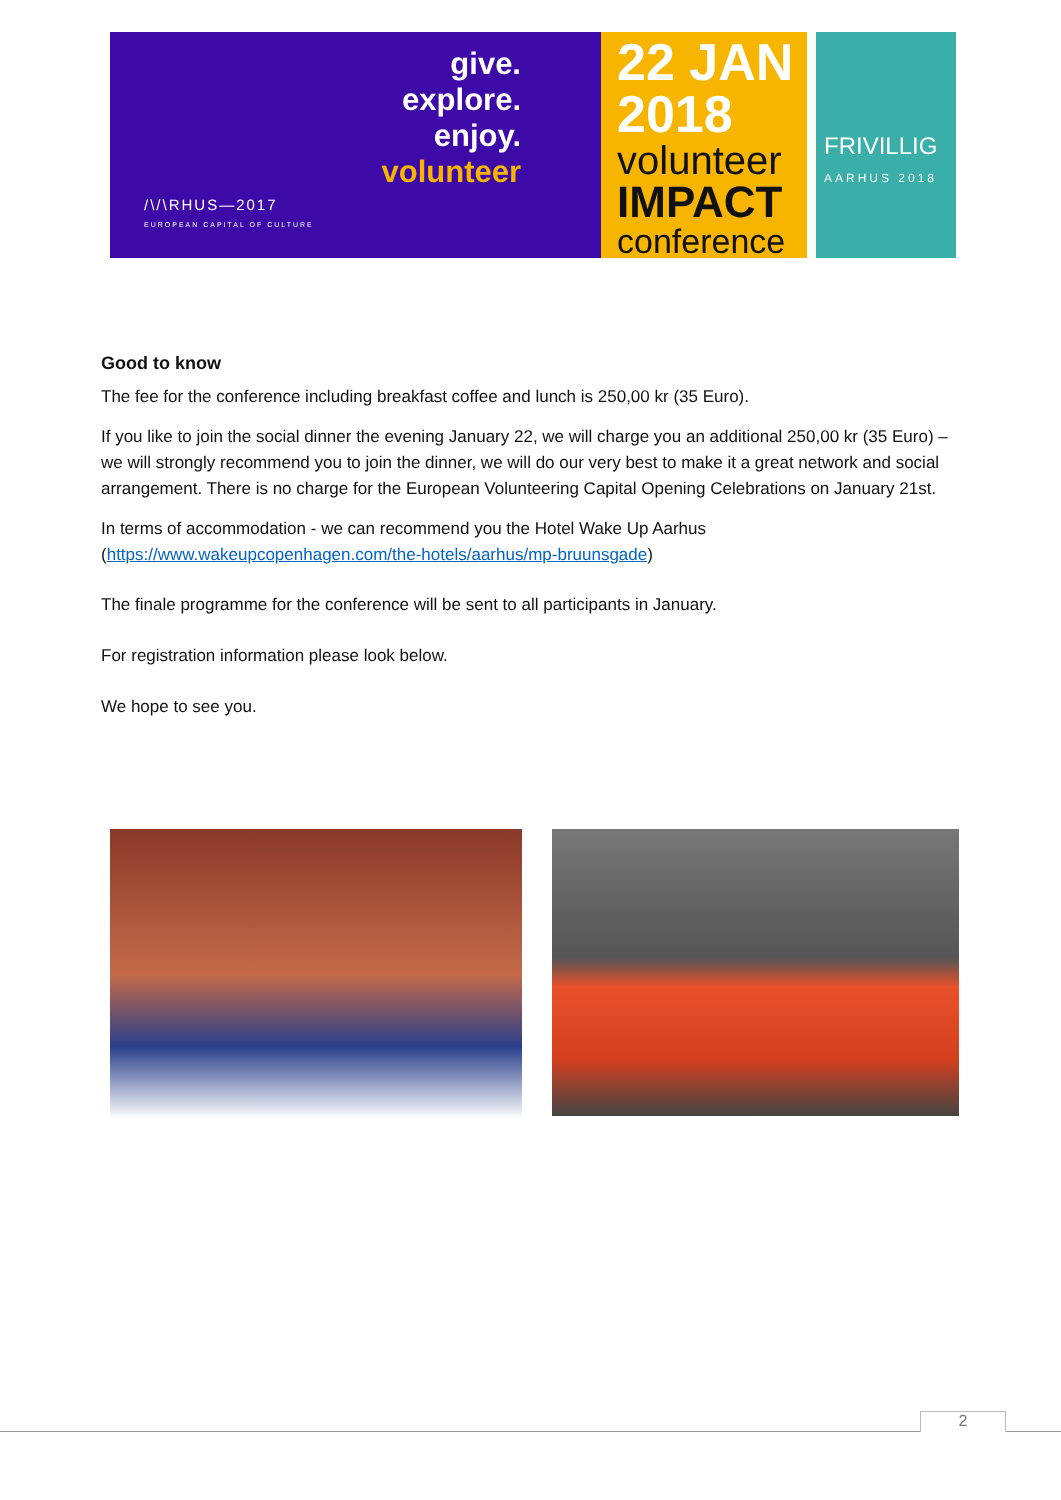give.
explore.
enjoy.
volunteer
/\/\RHUS—2017
EUROPEAN CAPITAL OF CULTURE
22 JAN
2018
volunteer
IMPACT
conference
FRIVILLIG
AARHUS 2018
Good to know
The fee for the conference including breakfast coffee and lunch is 250,00 kr (35 Euro).
If you like to join the social dinner the evening January 22, we will charge you an additional 250,00 kr (35 Euro) – we will strongly recommend you to join the dinner, we will do our very best to make it a great network and social arrangement. There is no charge for the European Volunteering Capital Opening Celebrations on January 21st.
In terms of accommodation - we can recommend you the Hotel Wake Up Aarhus (https://www.wakeupcopenhagen.com/the-hotels/aarhus/mp-bruunsgade)
The finale programme for the conference will be sent to all participants in January.
For registration information please look below.
We hope to see you.
2